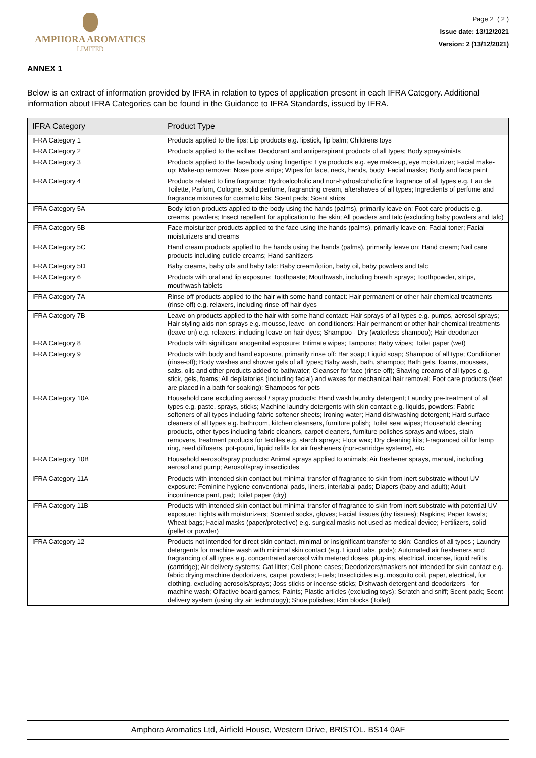AMPHORA AROMATICS
LIMITED
Page 2 ( 2 )
Issue date: 13/12/2021
Version: 2 (13/12/2021)
ANNEX 1
Below is an extract of information provided by IFRA in relation to types of application present in each IFRA Category. Additional information about IFRA Categories can be found in the Guidance to IFRA Standards, issued by IFRA.
| IFRA Category | Product Type |
| --- | --- |
| IFRA Category 1 | Products applied to the lips: Lip products e.g. lipstick, lip balm; Childrens toys |
| IFRA Category 2 | Products applied to the axillae: Deodorant and antiperspirant products of all types; Body sprays/mists |
| IFRA Category 3 | Products applied to the face/body using fingertips: Eye products e.g. eye make-up, eye moisturizer; Facial make-up; Make-up remover; Nose pore strips; Wipes for face, neck, hands, body; Facial masks; Body and face paint |
| IFRA Category 4 | Products related to fine fragrance: Hydroalcoholic and non-hydroalcoholic fine fragrance of all types e.g. Eau de Toilette, Parfum, Cologne, solid perfume, fragrancing cream, aftershaves of all types; Ingredients of perfume and fragrance mixtures for cosmetic kits; Scent pads; Scent strips |
| IFRA Category 5A | Body lotion products applied to the body using the hands (palms), primarily leave on: Foot care products e.g. creams, powders; Insect repellent for application to the skin; All powders and talc (excluding baby powders and talc) |
| IFRA Category 5B | Face moisturizer products applied to the face using the hands (palms), primarily leave on: Facial toner; Facial moisturizers and creams |
| IFRA Category 5C | Hand cream products applied to the hands using the hands (palms), primarily leave on: Hand cream; Nail care products including cuticle creams; Hand sanitizers |
| IFRA Category 5D | Baby creams, baby oils and baby talc: Baby cream/lotion, baby oil, baby powders and talc |
| IFRA Category 6 | Products with oral and lip exposure: Toothpaste; Mouthwash, including breath sprays; Toothpowder, strips, mouthwash tablets |
| IFRA Category 7A | Rinse-off products applied to the hair with some hand contact: Hair permanent or other hair chemical treatments (rinse-off) e.g. relaxers, including rinse-off hair dyes |
| IFRA Category 7B | Leave-on products applied to the hair with some hand contact: Hair sprays of all types e.g. pumps, aerosol sprays; Hair styling aids non sprays e.g. mousse, leave- on conditioners; Hair permanent or other hair chemical treatments (leave-on) e.g. relaxers, including leave-on hair dyes; Shampoo - Dry (waterless shampoo); Hair deodorizer |
| IFRA Category 8 | Products with significant anogenital exposure: Intimate wipes; Tampons; Baby wipes; Toilet paper (wet) |
| IFRA Category 9 | Products with body and hand exposure, primarily rinse off: Bar soap; Liquid soap; Shampoo of all type; Conditioner (rinse-off); Body washes and shower gels of all types; Baby wash, bath, shampoo; Bath gels, foams, mousses, salts, oils and other products added to bathwater; Cleanser for face (rinse-off); Shaving creams of all types e.g. stick, gels, foams; All depilatories (including facial) and waxes for mechanical hair removal; Foot care products (feet are placed in a bath for soaking); Shampoos for pets |
| IFRA Category 10A | Household care excluding aerosol / spray products: Hand wash laundry detergent; Laundry pre-treatment of all types e.g. paste, sprays, sticks; Machine laundry detergents with skin contact e.g. liquids, powders; Fabric softeners of all types including fabric softener sheets; Ironing water; Hand dishwashing detergent; Hard surface cleaners of all types e.g. bathroom, kitchen cleansers, furniture polish; Toilet seat wipes; Household cleaning products, other types including fabric cleaners, carpet cleaners, furniture polishes sprays and wipes, stain removers, treatment products for textiles e.g. starch sprays; Floor wax; Dry cleaning kits; Fragranced oil for lamp ring, reed diffusers, pot-pourri, liquid refills for air fresheners (non-cartridge systems), etc. |
| IFRA Category 10B | Household aerosol/spray products: Animal sprays applied to animals; Air freshener sprays, manual, including aerosol and pump; Aerosol/spray insecticides |
| IFRA Category 11A | Products with intended skin contact but minimal transfer of fragrance to skin from inert substrate without UV exposure: Feminine hygiene conventional pads, liners, interlabial pads; Diapers (baby and adult); Adult incontinence pant, pad; Toilet paper (dry) |
| IFRA Category 11B | Products with intended skin contact but minimal transfer of fragrance to skin from inert substrate with potential UV exposure: Tights with moisturizers; Scented socks, gloves; Facial tissues (dry tissues); Napkins; Paper towels; Wheat bags; Facial masks (paper/protective) e.g. surgical masks not used as medical device; Fertilizers, solid (pellet or powder) |
| IFRA Category 12 | Products not intended for direct skin contact, minimal or insignificant transfer to skin: Candles of all types ; Laundry detergents for machine wash with minimal skin contact (e.g. Liquid tabs, pods); Automated air fresheners and fragrancing of all types e.g. concentrated aerosol with metered doses, plug-ins, electrical, incense, liquid refills (cartridge); Air delivery systems; Cat litter; Cell phone cases; Deodorizers/maskers not intended for skin contact e.g. fabric drying machine deodorizers, carpet powders; Fuels; Insecticides e.g. mosquito coil, paper, electrical, for clothing, excluding aerosols/sprays; Joss sticks or incense sticks; Dishwash detergent and deodorizers - for machine wash; Olfactive board games; Paints; Plastic articles (excluding toys); Scratch and sniff; Scent pack; Scent delivery system (using dry air technology); Shoe polishes; Rim blocks (Toilet) |
Amphora Aromatics Ltd, Airfield House, Western Drive, BRISTOL. BS14 0AF